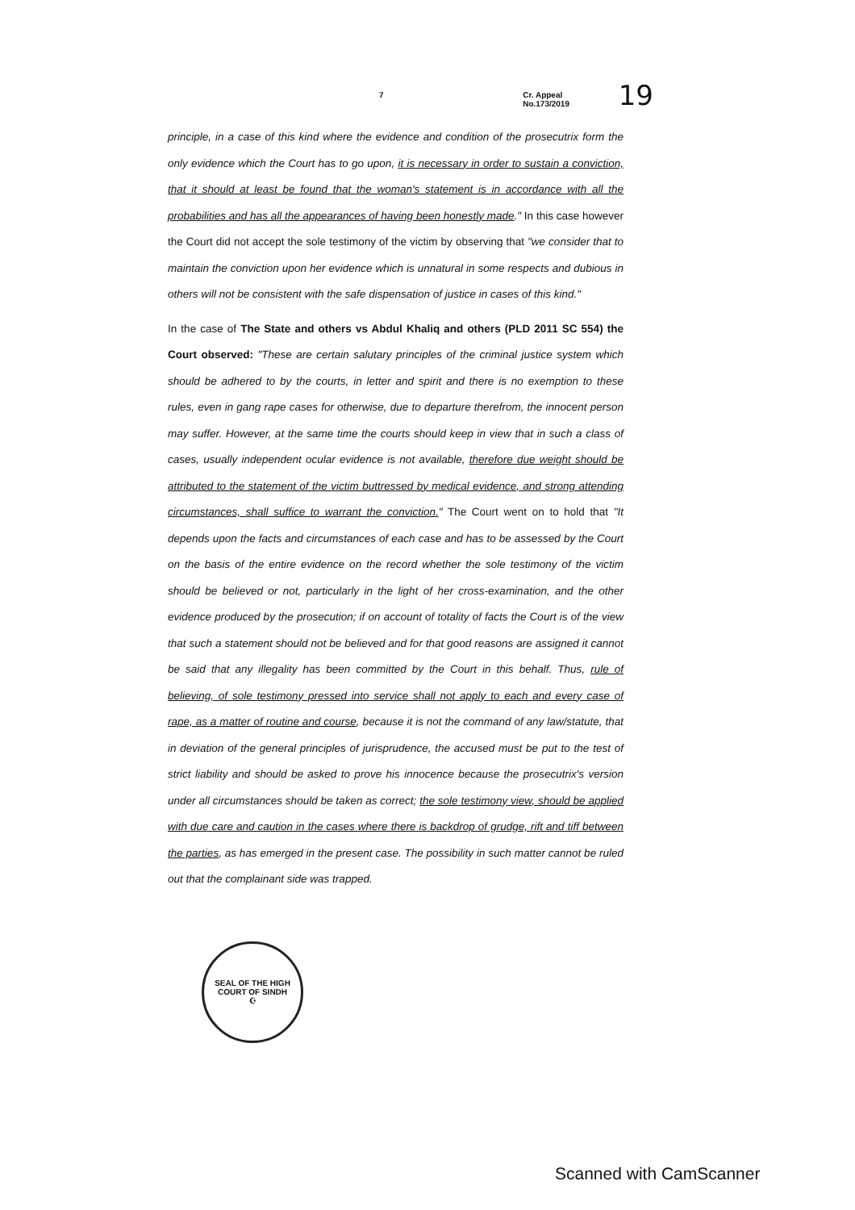7 Cr. Appeal No.173/2019 19
principle, in a case of this kind where the evidence and condition of the prosecutrix form the only evidence which the Court has to go upon, it is necessary in order to sustain a conviction, that it should at least be found that the woman's statement is in accordance with all the probabilities and has all the appearances of having been honestly made." In this case however the Court did not accept the sole testimony of the victim by observing that "we consider that to maintain the conviction upon her evidence which is unnatural in some respects and dubious in others will not be consistent with the safe dispensation of justice in cases of this kind."
In the case of The State and others vs Abdul Khaliq and others (PLD 2011 SC 554) the Court observed: "These are certain salutary principles of the criminal justice system which should be adhered to by the courts, in letter and spirit and there is no exemption to these rules, even in gang rape cases for otherwise, due to departure therefrom, the innocent person may suffer. However, at the same time the courts should keep in view that in such a class of cases, usually independent ocular evidence is not available, therefore due weight should be attributed to the statement of the victim buttressed by medical evidence, and strong attending circumstances, shall suffice to warrant the conviction." The Court went on to hold that "It depends upon the facts and circumstances of each case and has to be assessed by the Court on the basis of the entire evidence on the record whether the sole testimony of the victim should be believed or not, particularly in the light of her cross-examination, and the other evidence produced by the prosecution; if on account of totality of facts the Court is of the view that such a statement should not be believed and for that good reasons are assigned it cannot be said that any illegality has been committed by the Court in this behalf. Thus, rule of believing, of sole testimony pressed into service shall not apply to each and every case of rape, as a matter of routine and course, because it is not the command of any law/statute, that in deviation of the general principles of jurisprudence, the accused must be put to the test of strict liability and should be asked to prove his innocence because the prosecutrix's version under all circumstances should be taken as correct; the sole testimony view, should be applied with due care and caution in the cases where there is backdrop of grudge, rift and tiff between the parties, as has emerged in the present case. The possibility in such matter cannot be ruled out that the complainant side was trapped.
SEAL OF THE HIGH COURT OF SINDH
☪
Scanned with CamScanner